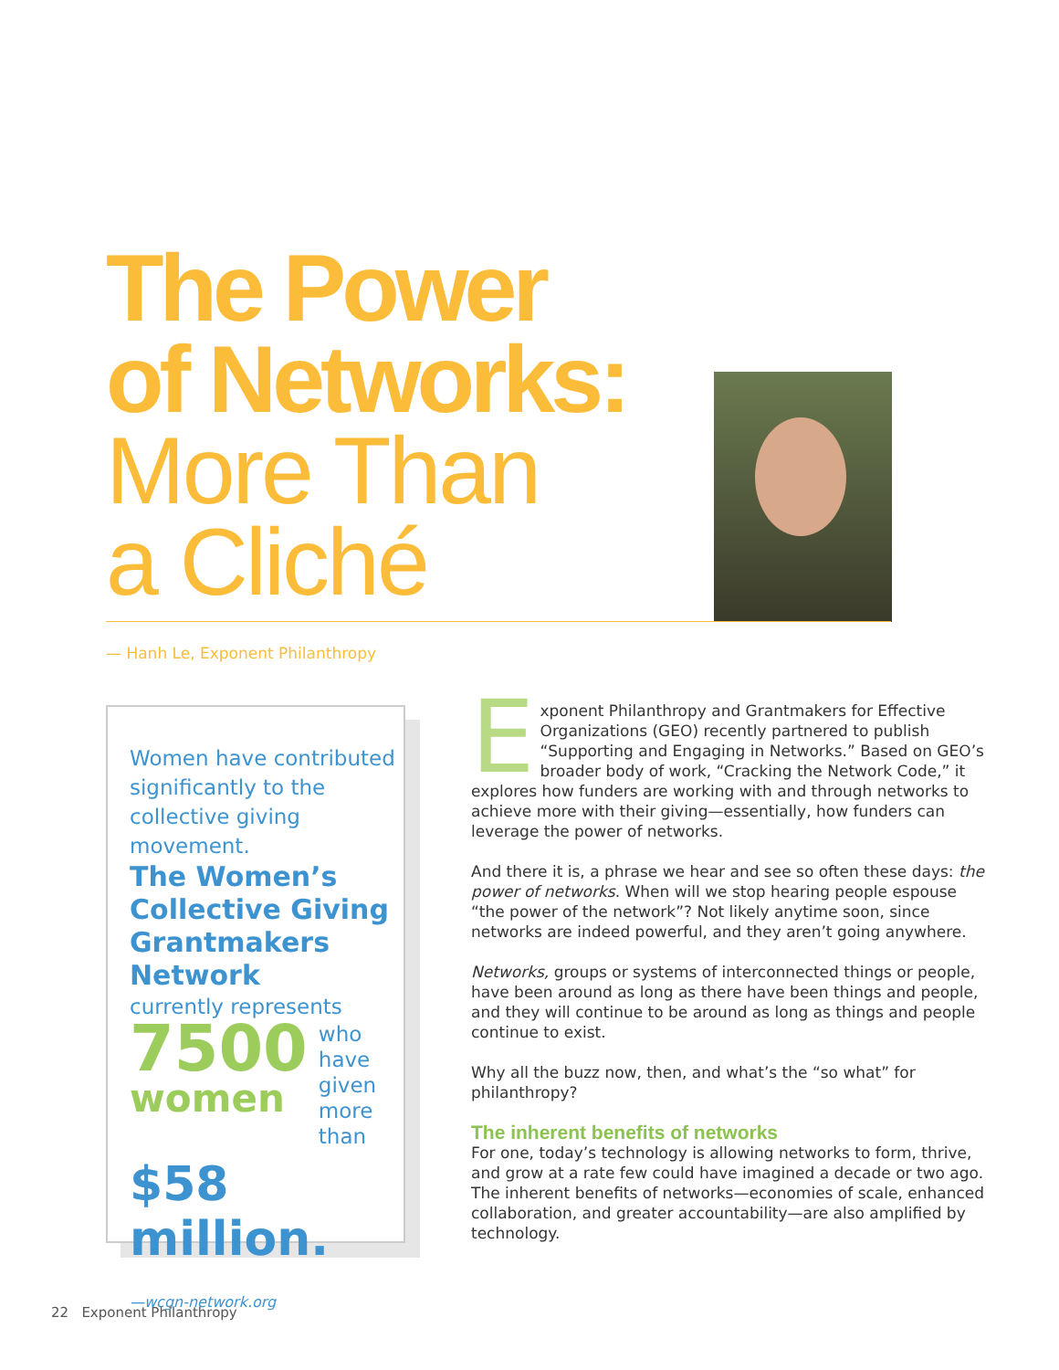The Power
of Networks:
More Than
a Cliché
— Hanh Le, Exponent Philanthropy
Women have contributed significantly to the collective giving movement.
The Women’s Collective Giving Grantmakers Network
currently represents
7500
women
who have given more than
$58 million.
—wcgn-network.org
Exponent Philanthropy and Grantmakers for Effective Organizations (GEO) recently partnered to publish “Supporting and Engaging in Networks.” Based on GEO’s broader body of work, “Cracking the Network Code,” it explores how funders are working with and through networks to achieve more with their giving—essentially, how funders can leverage the power of networks.
And there it is, a phrase we hear and see so often these days: the power of networks. When will we stop hearing people espouse “the power of the network”? Not likely anytime soon, since networks are indeed powerful, and they aren’t going anywhere.
Networks, groups or systems of interconnected things or people, have been around as long as there have been things and people, and they will continue to be around as long as things and people continue to exist.
Why all the buzz now, then, and what’s the “so what” for philanthropy?
The inherent benefits of networks
For one, today’s technology is allowing networks to form, thrive, and grow at a rate few could have imagined a decade or two ago. The inherent benefits of networks—economies of scale, enhanced collaboration, and greater accountability—are also amplified by technology.
22 Exponent Philanthropy